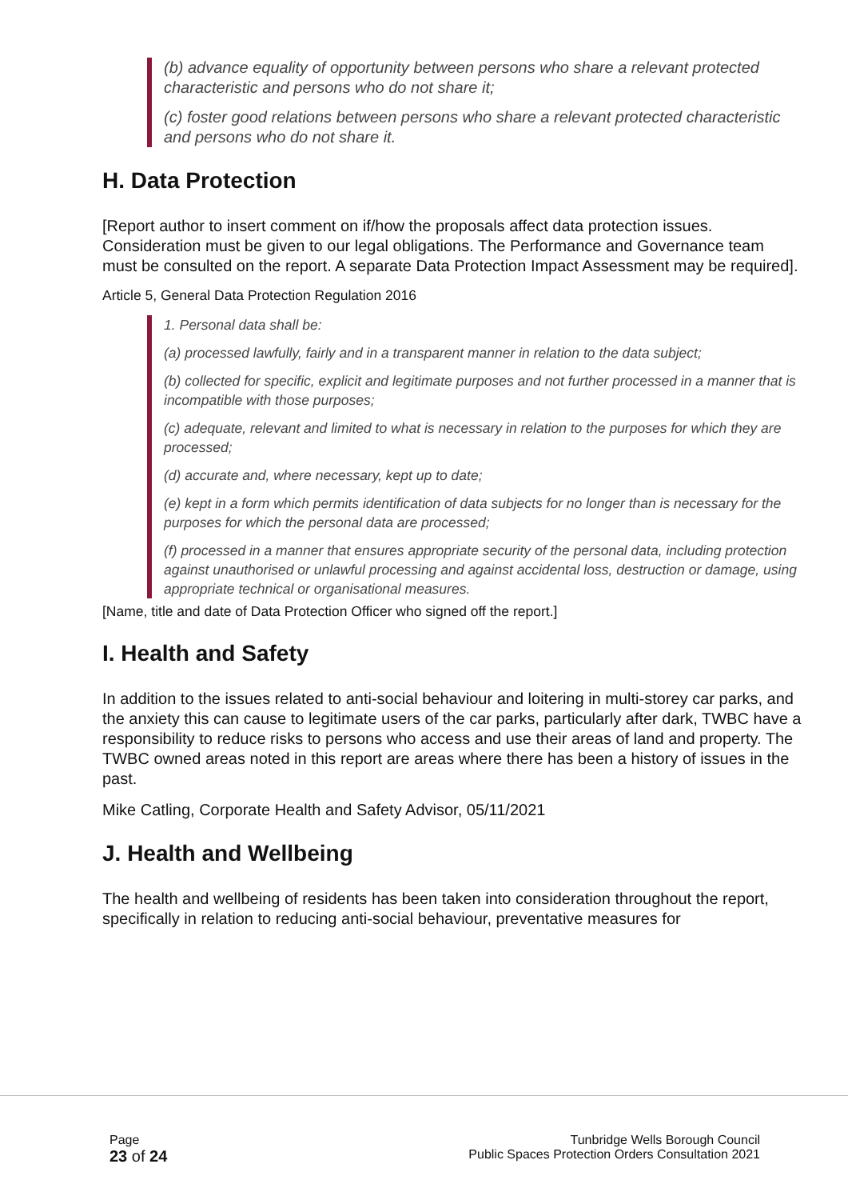(b) advance equality of opportunity between persons who share a relevant protected characteristic and persons who do not share it;
(c) foster good relations between persons who share a relevant protected characteristic and persons who do not share it.
H. Data Protection
[Report author to insert comment on if/how the proposals affect data protection issues. Consideration must be given to our legal obligations. The Performance and Governance team must be consulted on the report. A separate Data Protection Impact Assessment may be required].
Article 5, General Data Protection Regulation 2016
1. Personal data shall be:
(a) processed lawfully, fairly and in a transparent manner in relation to the data subject;
(b) collected for specific, explicit and legitimate purposes and not further processed in a manner that is incompatible with those purposes;
(c) adequate, relevant and limited to what is necessary in relation to the purposes for which they are processed;
(d) accurate and, where necessary, kept up to date;
(e) kept in a form which permits identification of data subjects for no longer than is necessary for the purposes for which the personal data are processed;
(f) processed in a manner that ensures appropriate security of the personal data, including protection against unauthorised or unlawful processing and against accidental loss, destruction or damage, using appropriate technical or organisational measures.
[Name, title and date of Data Protection Officer who signed off the report.]
I. Health and Safety
In addition to the issues related to anti-social behaviour and loitering in multi-storey car parks, and the anxiety this can cause to legitimate users of the car parks, particularly after dark, TWBC have a responsibility to reduce risks to persons who access and use their areas of land and property. The TWBC owned areas noted in this report are areas where there has been a history of issues in the past.
Mike Catling, Corporate Health and Safety Advisor, 05/11/2021
J. Health and Wellbeing
The health and wellbeing of residents has been taken into consideration throughout the report, specifically in relation to reducing anti-social behaviour, preventative measures for
Page
23 of 24
Tunbridge Wells Borough Council
Public Spaces Protection Orders Consultation 2021